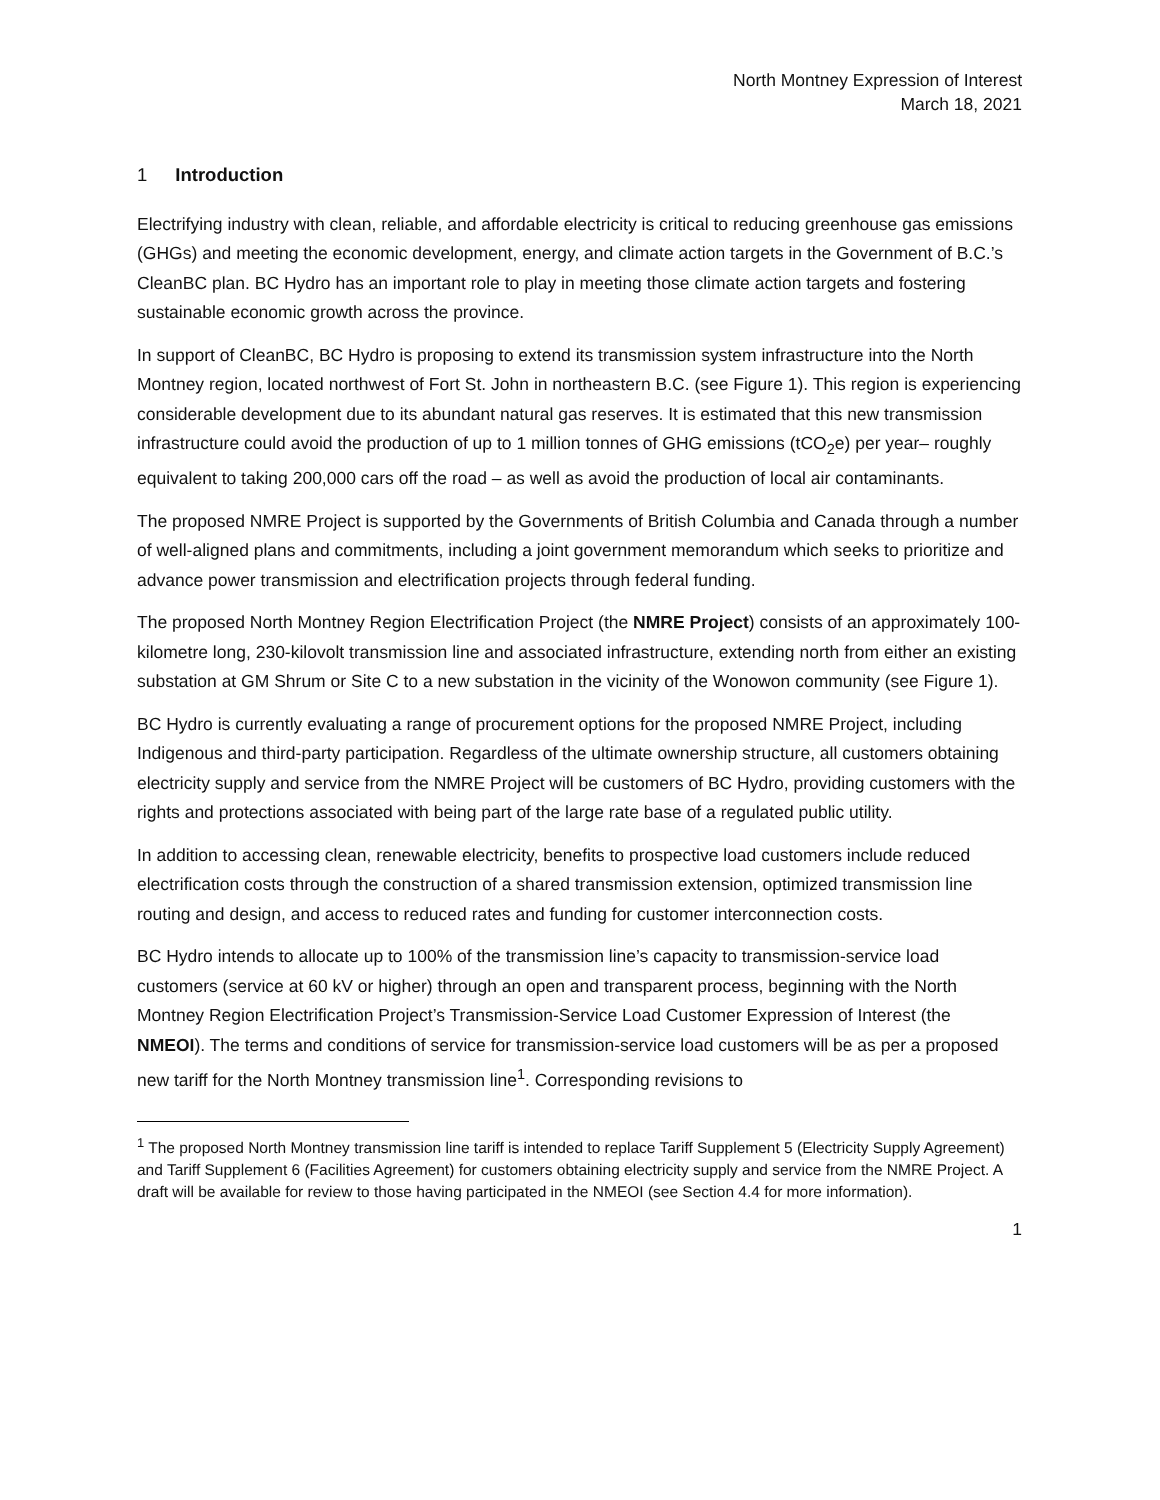North Montney Expression of Interest
March 18, 2021
1 Introduction
Electrifying industry with clean, reliable, and affordable electricity is critical to reducing greenhouse gas emissions (GHGs) and meeting the economic development, energy, and climate action targets in the Government of B.C.’s CleanBC plan. BC Hydro has an important role to play in meeting those climate action targets and fostering sustainable economic growth across the province.
In support of CleanBC, BC Hydro is proposing to extend its transmission system infrastructure into the North Montney region, located northwest of Fort St. John in northeastern B.C. (see Figure 1). This region is experiencing considerable development due to its abundant natural gas reserves. It is estimated that this new transmission infrastructure could avoid the production of up to 1 million tonnes of GHG emissions (tCO<sub>2</sub>e) per year– roughly equivalent to taking 200,000 cars off the road – as well as avoid the production of local air contaminants.
The proposed NMRE Project is supported by the Governments of British Columbia and Canada through a number of well-aligned plans and commitments, including a joint government memorandum which seeks to prioritize and advance power transmission and electrification projects through federal funding.
The proposed North Montney Region Electrification Project (the NMRE Project) consists of an approximately 100-kilometre long, 230-kilovolt transmission line and associated infrastructure, extending north from either an existing substation at GM Shrum or Site C to a new substation in the vicinity of the Wonowon community (see Figure 1).
BC Hydro is currently evaluating a range of procurement options for the proposed NMRE Project, including Indigenous and third-party participation. Regardless of the ultimate ownership structure, all customers obtaining electricity supply and service from the NMRE Project will be customers of BC Hydro, providing customers with the rights and protections associated with being part of the large rate base of a regulated public utility.
In addition to accessing clean, renewable electricity, benefits to prospective load customers include reduced electrification costs through the construction of a shared transmission extension, optimized transmission line routing and design, and access to reduced rates and funding for customer interconnection costs.
BC Hydro intends to allocate up to 100% of the transmission line’s capacity to transmission-service load customers (service at 60 kV or higher) through an open and transparent process, beginning with the North Montney Region Electrification Project’s Transmission-Service Load Customer Expression of Interest (the NMEOI). The terms and conditions of service for transmission-service load customers will be as per a proposed new tariff for the North Montney transmission line<sup>1</sup>. Corresponding revisions to
<sup>1</sup> The proposed North Montney transmission line tariff is intended to replace Tariff Supplement 5 (Electricity Supply Agreement) and Tariff Supplement 6 (Facilities Agreement) for customers obtaining electricity supply and service from the NMRE Project. A draft will be available for review to those having participated in the NMEOI (see Section 4.4 for more information).
1